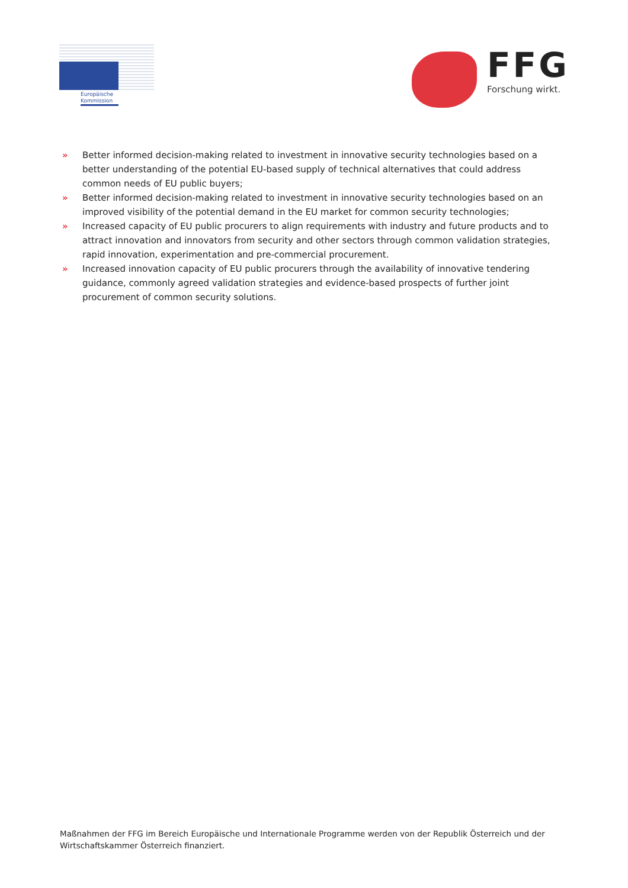Europäische Kommission
FFG
Forschung wirkt.
» Better informed decision-making related to investment in innovative security technologies based on a better understanding of the potential EU-based supply of technical alternatives that could address common needs of EU public buyers;
» Better informed decision-making related to investment in innovative security technologies based on an improved visibility of the potential demand in the EU market for common security technologies;
» Increased capacity of EU public procurers to align requirements with industry and future products and to attract innovation and innovators from security and other sectors through common validation strategies, rapid innovation, experimentation and pre-commercial procurement.
» Increased innovation capacity of EU public procurers through the availability of innovative tendering guidance, commonly agreed validation strategies and evidence-based prospects of further joint procurement of common security solutions.
Maßnahmen der FFG im Bereich Europäische und Internationale Programme werden von der Republik Österreich und der Wirtschaftskammer Österreich finanziert.